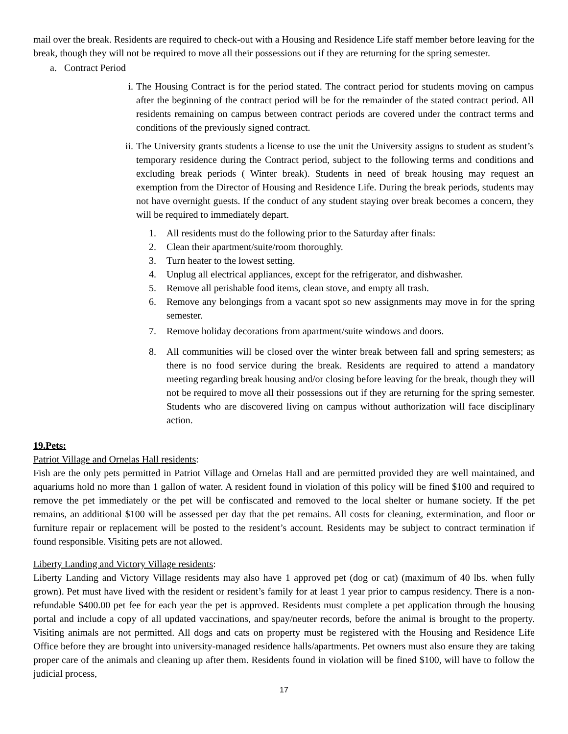mail over the break. Residents are required to check-out with a Housing and Residence Life staff member before leaving for the break, though they will not be required to move all their possessions out if they are returning for the spring semester.
a. Contract Period
i. The Housing Contract is for the period stated. The contract period for students moving on campus after the beginning of the contract period will be for the remainder of the stated contract period. All residents remaining on campus between contract periods are covered under the contract terms and conditions of the previously signed contract.
ii. The University grants students a license to use the unit the University assigns to student as student’s temporary residence during the Contract period, subject to the following terms and conditions and excluding break periods ( Winter break). Students in need of break housing may request an exemption from the Director of Housing and Residence Life. During the break periods, students may not have overnight guests. If the conduct of any student staying over break becomes a concern, they will be required to immediately depart.
1. All residents must do the following prior to the Saturday after finals:
2. Clean their apartment/suite/room thoroughly.
3. Turn heater to the lowest setting.
4. Unplug all electrical appliances, except for the refrigerator, and dishwasher.
5. Remove all perishable food items, clean stove, and empty all trash.
6. Remove any belongings from a vacant spot so new assignments may move in for the spring semester.
7. Remove holiday decorations from apartment/suite windows and doors.
8. All communities will be closed over the winter break between fall and spring semesters; as there is no food service during the break. Residents are required to attend a mandatory meeting regarding break housing and/or closing before leaving for the break, though they will not be required to move all their possessions out if they are returning for the spring semester. Students who are discovered living on campus without authorization will face disciplinary action.
19.Pets:
Patriot Village and Ornelas Hall residents:
Fish are the only pets permitted in Patriot Village and Ornelas Hall and are permitted provided they are well maintained, and aquariums hold no more than 1 gallon of water. A resident found in violation of this policy will be fined $100 and required to remove the pet immediately or the pet will be confiscated and removed to the local shelter or humane society. If the pet remains, an additional $100 will be assessed per day that the pet remains. All costs for cleaning, extermination, and floor or furniture repair or replacement will be posted to the resident’s account. Residents may be subject to contract termination if found responsible. Visiting pets are not allowed.
Liberty Landing and Victory Village residents:
Liberty Landing and Victory Village residents may also have 1 approved pet (dog or cat) (maximum of 40 lbs. when fully grown). Pet must have lived with the resident or resident’s family for at least 1 year prior to campus residency. There is a non-refundable $400.00 pet fee for each year the pet is approved. Residents must complete a pet application through the housing portal and include a copy of all updated vaccinations, and spay/neuter records, before the animal is brought to the property. Visiting animals are not permitted. All dogs and cats on property must be registered with the Housing and Residence Life Office before they are brought into university-managed residence halls/apartments. Pet owners must also ensure they are taking proper care of the animals and cleaning up after them. Residents found in violation will be fined $100, will have to follow the judicial process,
17